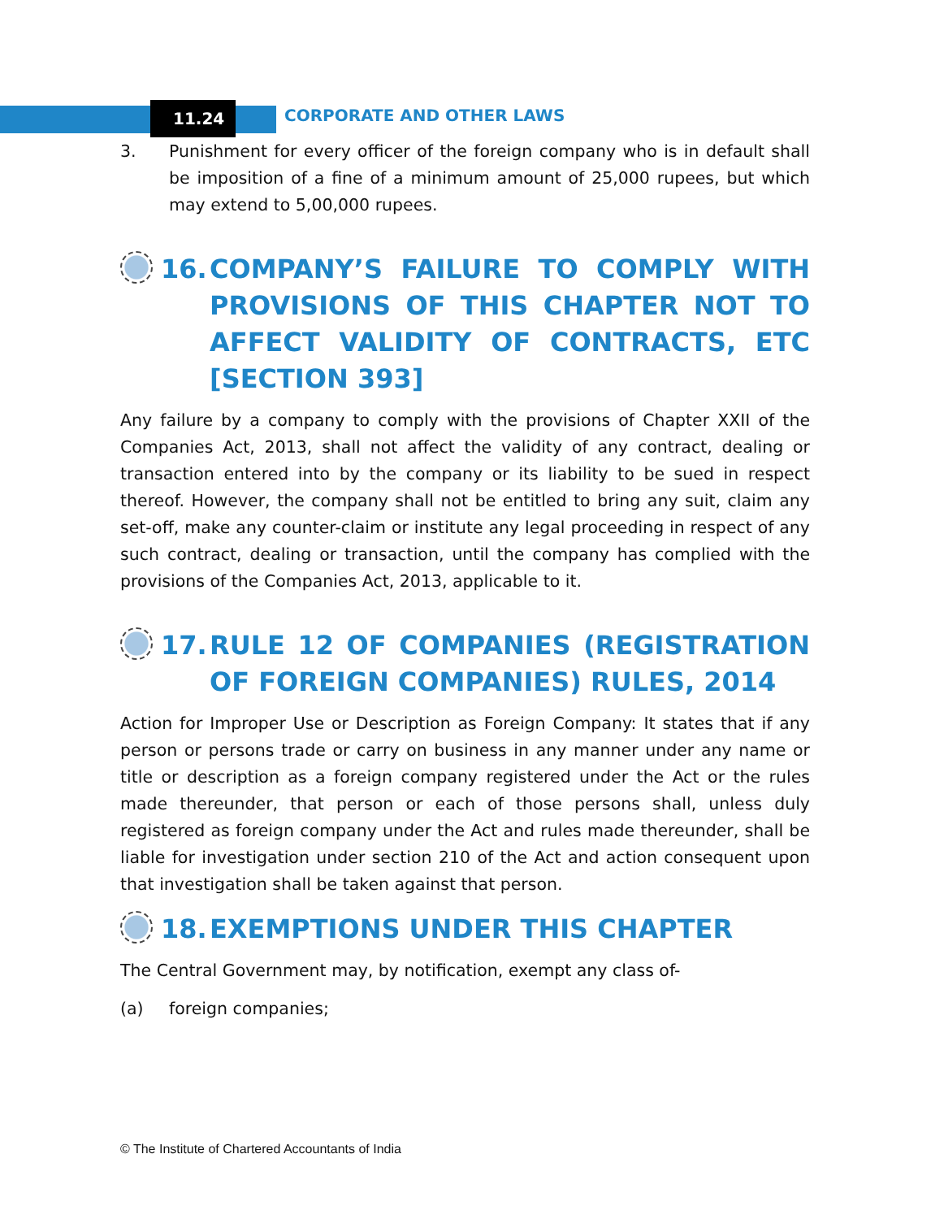11.24 CORPORATE AND OTHER LAWS
3. Punishment for every officer of the foreign company who is in default shall be imposition of a fine of a minimum amount of 25,000 rupees, but which may extend to 5,00,000 rupees.
16. COMPANY’S FAILURE TO COMPLY WITH PROVISIONS OF THIS CHAPTER NOT TO AFFECT VALIDITY OF CONTRACTS, ETC [SECTION 393]
Any failure by a company to comply with the provisions of Chapter XXII of the Companies Act, 2013, shall not affect the validity of any contract, dealing or transaction entered into by the company or its liability to be sued in respect thereof. However, the company shall not be entitled to bring any suit, claim any set-off, make any counter-claim or institute any legal proceeding in respect of any such contract, dealing or transaction, until the company has complied with the provisions of the Companies Act, 2013, applicable to it.
17. RULE 12 OF COMPANIES (REGISTRATION OF FOREIGN COMPANIES) RULES, 2014
Action for Improper Use or Description as Foreign Company: It states that if any person or persons trade or carry on business in any manner under any name or title or description as a foreign company registered under the Act or the rules made thereunder, that person or each of those persons shall, unless duly registered as foreign company under the Act and rules made thereunder, shall be liable for investigation under section 210 of the Act and action consequent upon that investigation shall be taken against that person.
18. EXEMPTIONS UNDER THIS CHAPTER
The Central Government may, by notification, exempt any class of-
(a) foreign companies;
© The Institute of Chartered Accountants of India